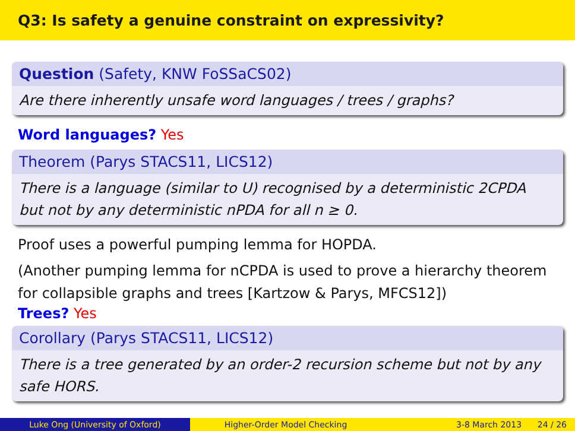Q3: Is safety a genuine constraint on expressivity?
Question (Safety, KNW FoSSaCS02)
Are there inherently unsafe word languages / trees / graphs?
Word languages? Yes
Theorem (Parys STACS11, LICS12)
There is a language (similar to U) recognised by a deterministic 2CPDA
but not by any deterministic nPDA for all n ≥ 0.
Proof uses a powerful pumping lemma for HOPDA.
(Another pumping lemma for nCPDA is used to prove a hierarchy theorem for collapsible graphs and trees [Kartzow & Parys, MFCS12])
Trees? Yes
Corollary (Parys STACS11, LICS12)
There is a tree generated by an order-2 recursion scheme but not by any safe HORS.
Luke Ong (University of Oxford) Higher-Order Model Checking 3-8 March 2013 24 / 26